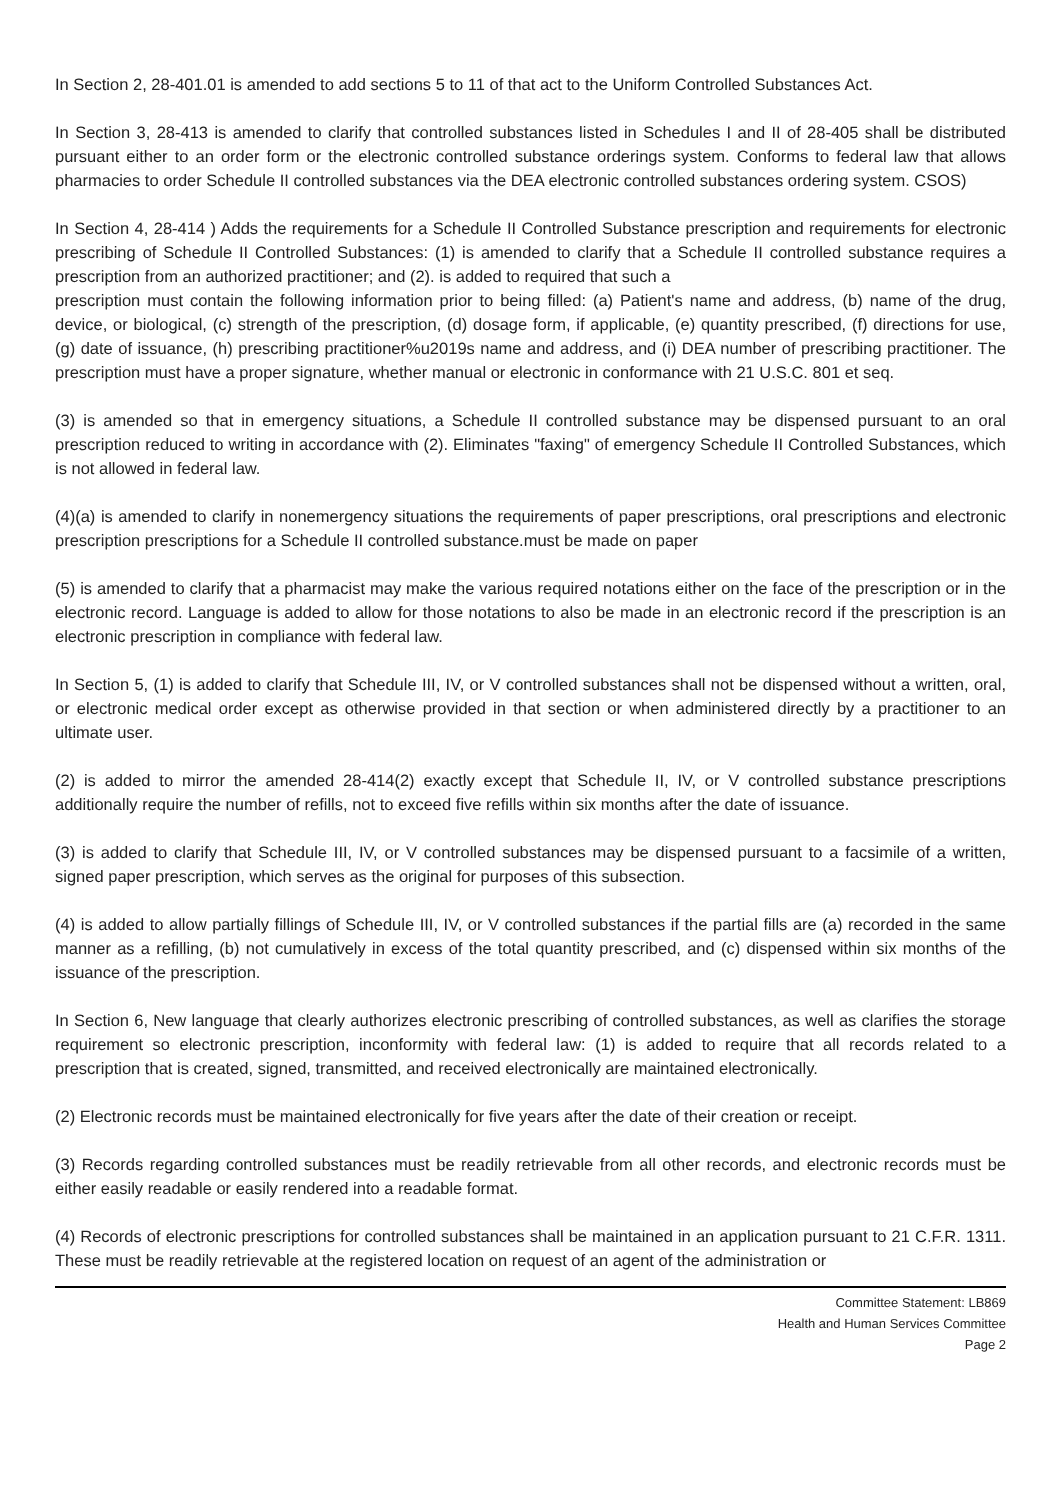In Section 2, 28-401.01 is amended to add sections 5 to 11 of that act to the Uniform Controlled Substances Act.
In Section 3, 28-413 is amended to clarify that controlled substances listed in Schedules I and II of 28-405 shall be distributed pursuant either to an order form or the electronic controlled substance orderings system. Conforms to federal law that allows pharmacies to order Schedule II controlled substances via the DEA electronic controlled substances ordering system. CSOS)
In Section 4, 28-414 ) Adds the requirements for a Schedule II Controlled Substance prescription and requirements for electronic prescribing of Schedule II Controlled Substances: (1) is amended to clarify that a Schedule II controlled substance requires a prescription from an authorized practitioner; and (2). is added to required that such a
prescription must contain the following information prior to being filled: (a) Patient's name and address, (b) name of the drug, device, or biological, (c) strength of the prescription, (d) dosage form, if applicable, (e) quantity prescribed, (f) directions for use, (g) date of issuance, (h) prescribing practitioner%u2019s name and address, and (i) DEA number of prescribing practitioner. The prescription must have a proper signature, whether manual or electronic in conformance with 21 U.S.C. 801 et seq.
(3) is amended so that in emergency situations, a Schedule II controlled substance may be dispensed pursuant to an oral prescription reduced to writing in accordance with (2). Eliminates "faxing" of emergency Schedule II Controlled Substances, which is not allowed in federal law.
(4)(a) is amended to clarify in nonemergency situations the requirements of paper prescriptions, oral prescriptions and electronic prescription prescriptions for a Schedule II controlled substance.must be made on paper
(5) is amended to clarify that a pharmacist may make the various required notations either on the face of the prescription or in the electronic record. Language is added to allow for those notations to also be made in an electronic record if the prescription is an electronic prescription in compliance with federal law.
In Section 5, (1) is added to clarify that Schedule III, IV, or V controlled substances shall not be dispensed without a written, oral, or electronic medical order except as otherwise provided in that section or when administered directly by a practitioner to an ultimate user.
(2) is added to mirror the amended 28-414(2) exactly except that Schedule II, IV, or V controlled substance prescriptions additionally require the number of refills, not to exceed five refills within six months after the date of issuance.
(3) is added to clarify that Schedule III, IV, or V controlled substances may be dispensed pursuant to a facsimile of a written, signed paper prescription, which serves as the original for purposes of this subsection.
(4) is added to allow partially fillings of Schedule III, IV, or V controlled substances if the partial fills are (a) recorded in the same manner as a refilling, (b) not cumulatively in excess of the total quantity prescribed, and (c) dispensed within six months of the issuance of the prescription.
In Section 6, New language that clearly authorizes electronic prescribing of controlled substances, as well as clarifies the storage requirement so electronic prescription, inconformity with federal law: (1) is added to require that all records related to a prescription that is created, signed, transmitted, and received electronically are maintained electronically.
(2) Electronic records must be maintained electronically for five years after the date of their creation or receipt.
(3) Records regarding controlled substances must be readily retrievable from all other records, and electronic records must be either easily readable or easily rendered into a readable format.
(4) Records of electronic prescriptions for controlled substances shall be maintained in an application pursuant to 21 C.F.R. 1311. These must be readily retrievable at the registered location on request of an agent of the administration or
Committee Statement: LB869
Health and Human Services Committee
Page 2